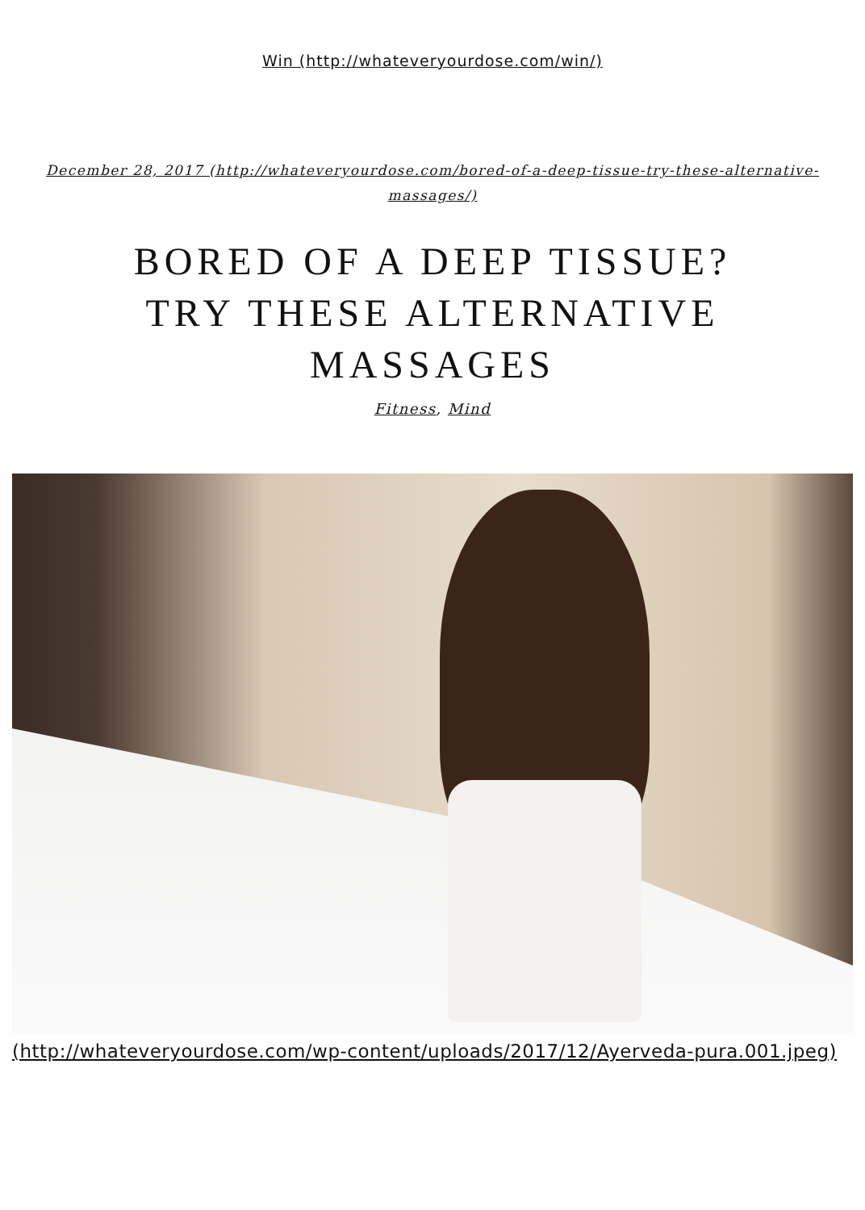Win (http://whateveryourdose.com/win/)
December 28, 2017 (http://whateveryourdose.com/bored-of-a-deep-tissue-try-these-alternative-massages/)
BORED OF A DEEP TISSUE? TRY THESE ALTERNATIVE MASSAGES
Fitness, Mind
(http://whateveryourdose.com/wp-content/uploads/2017/12/Ayerveda-pura.001.jpeg)